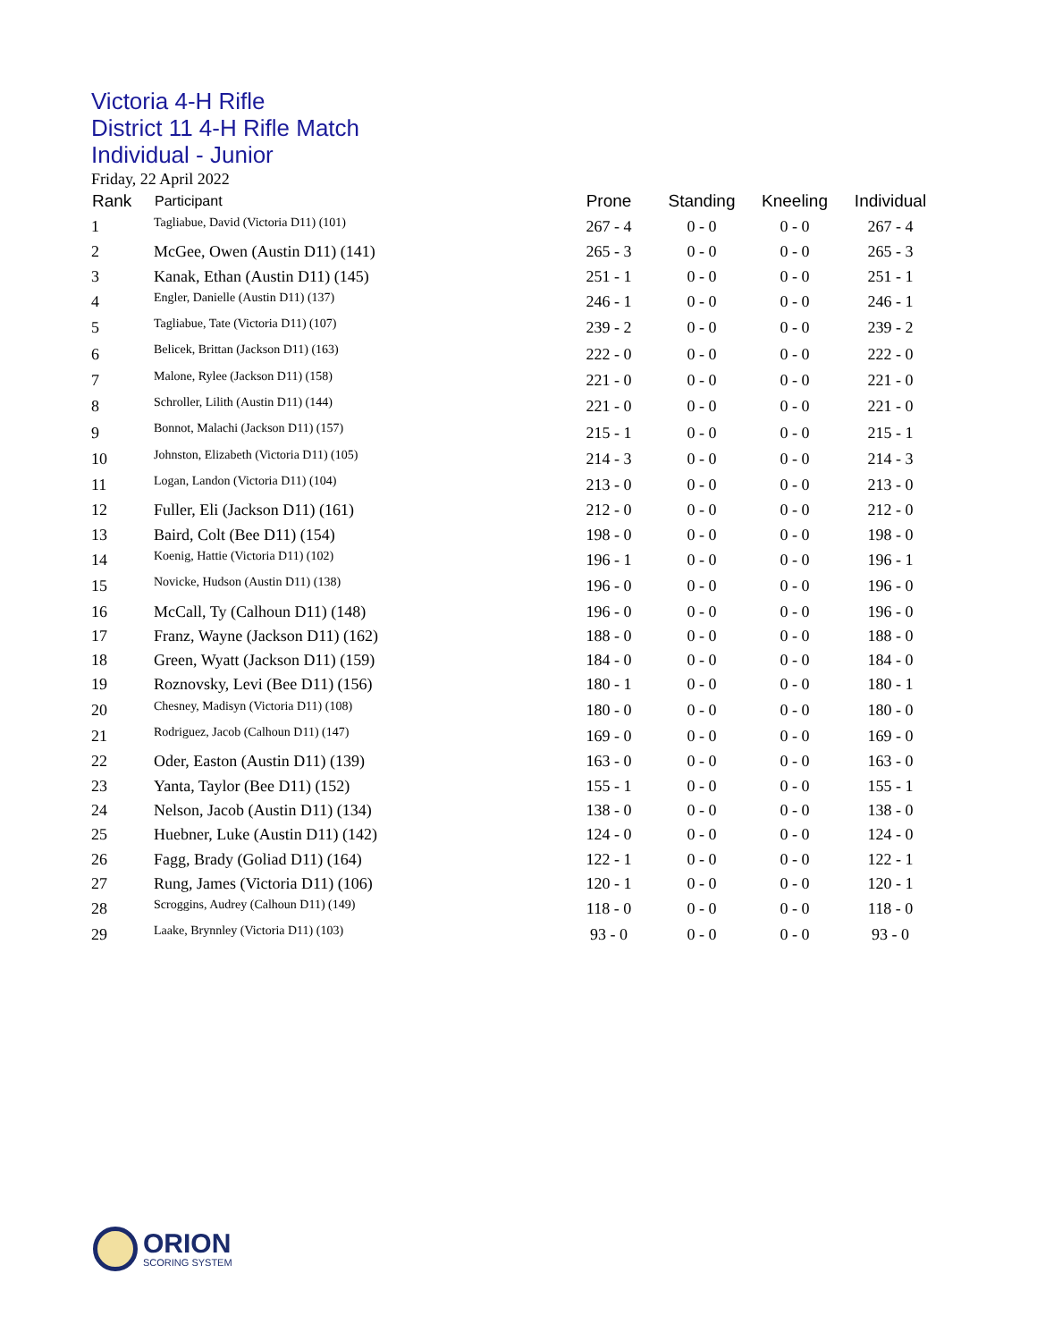Victoria 4-H Rifle
District 11 4-H Rifle Match
Individual - Junior
Friday, 22 April 2022
| Rank | Participant | Prone | Standing | Kneeling | Individual |
| --- | --- | --- | --- | --- | --- |
| 1 | Tagliabue, David (Victoria D11) (101) | 267 - 4 | 0 - 0 | 0 - 0 | 267 - 4 |
| 2 | McGee, Owen (Austin D11) (141) | 265 - 3 | 0 - 0 | 0 - 0 | 265 - 3 |
| 3 | Kanak, Ethan (Austin D11) (145) | 251 - 1 | 0 - 0 | 0 - 0 | 251 - 1 |
| 4 | Engler, Danielle (Austin D11) (137) | 246 - 1 | 0 - 0 | 0 - 0 | 246 - 1 |
| 5 | Tagliabue, Tate (Victoria D11) (107) | 239 - 2 | 0 - 0 | 0 - 0 | 239 - 2 |
| 6 | Belicek, Brittan (Jackson D11) (163) | 222 - 0 | 0 - 0 | 0 - 0 | 222 - 0 |
| 7 | Malone, Rylee (Jackson D11) (158) | 221 - 0 | 0 - 0 | 0 - 0 | 221 - 0 |
| 8 | Schroller, Lilith (Austin D11) (144) | 221 - 0 | 0 - 0 | 0 - 0 | 221 - 0 |
| 9 | Bonnot, Malachi (Jackson D11) (157) | 215 - 1 | 0 - 0 | 0 - 0 | 215 - 1 |
| 10 | Johnston, Elizabeth (Victoria D11) (105) | 214 - 3 | 0 - 0 | 0 - 0 | 214 - 3 |
| 11 | Logan, Landon (Victoria D11) (104) | 213 - 0 | 0 - 0 | 0 - 0 | 213 - 0 |
| 12 | Fuller, Eli (Jackson D11) (161) | 212 - 0 | 0 - 0 | 0 - 0 | 212 - 0 |
| 13 | Baird, Colt (Bee D11) (154) | 198 - 0 | 0 - 0 | 0 - 0 | 198 - 0 |
| 14 | Koenig, Hattie (Victoria D11) (102) | 196 - 1 | 0 - 0 | 0 - 0 | 196 - 1 |
| 15 | Novicke, Hudson (Austin D11) (138) | 196 - 0 | 0 - 0 | 0 - 0 | 196 - 0 |
| 16 | McCall, Ty (Calhoun D11) (148) | 196 - 0 | 0 - 0 | 0 - 0 | 196 - 0 |
| 17 | Franz, Wayne (Jackson D11) (162) | 188 - 0 | 0 - 0 | 0 - 0 | 188 - 0 |
| 18 | Green, Wyatt (Jackson D11) (159) | 184 - 0 | 0 - 0 | 0 - 0 | 184 - 0 |
| 19 | Roznovsky, Levi (Bee D11) (156) | 180 - 1 | 0 - 0 | 0 - 0 | 180 - 1 |
| 20 | Chesney, Madisyn (Victoria D11) (108) | 180 - 0 | 0 - 0 | 0 - 0 | 180 - 0 |
| 21 | Rodriguez, Jacob (Calhoun D11) (147) | 169 - 0 | 0 - 0 | 0 - 0 | 169 - 0 |
| 22 | Oder, Easton (Austin D11) (139) | 163 - 0 | 0 - 0 | 0 - 0 | 163 - 0 |
| 23 | Yanta, Taylor (Bee D11) (152) | 155 - 1 | 0 - 0 | 0 - 0 | 155 - 1 |
| 24 | Nelson, Jacob (Austin D11) (134) | 138 - 0 | 0 - 0 | 0 - 0 | 138 - 0 |
| 25 | Huebner, Luke (Austin D11) (142) | 124 - 0 | 0 - 0 | 0 - 0 | 124 - 0 |
| 26 | Fagg, Brady (Goliad D11) (164) | 122 - 1 | 0 - 0 | 0 - 0 | 122 - 1 |
| 27 | Rung, James (Victoria D11) (106) | 120 - 1 | 0 - 0 | 0 - 0 | 120 - 1 |
| 28 | Scroggins, Audrey (Calhoun D11) (149) | 118 - 0 | 0 - 0 | 0 - 0 | 118 - 0 |
| 29 | Laake, Brynnley (Victoria D11) (103) | 93 - 0 | 0 - 0 | 0 - 0 | 93 - 0 |
ORION
SCORING SYSTEM